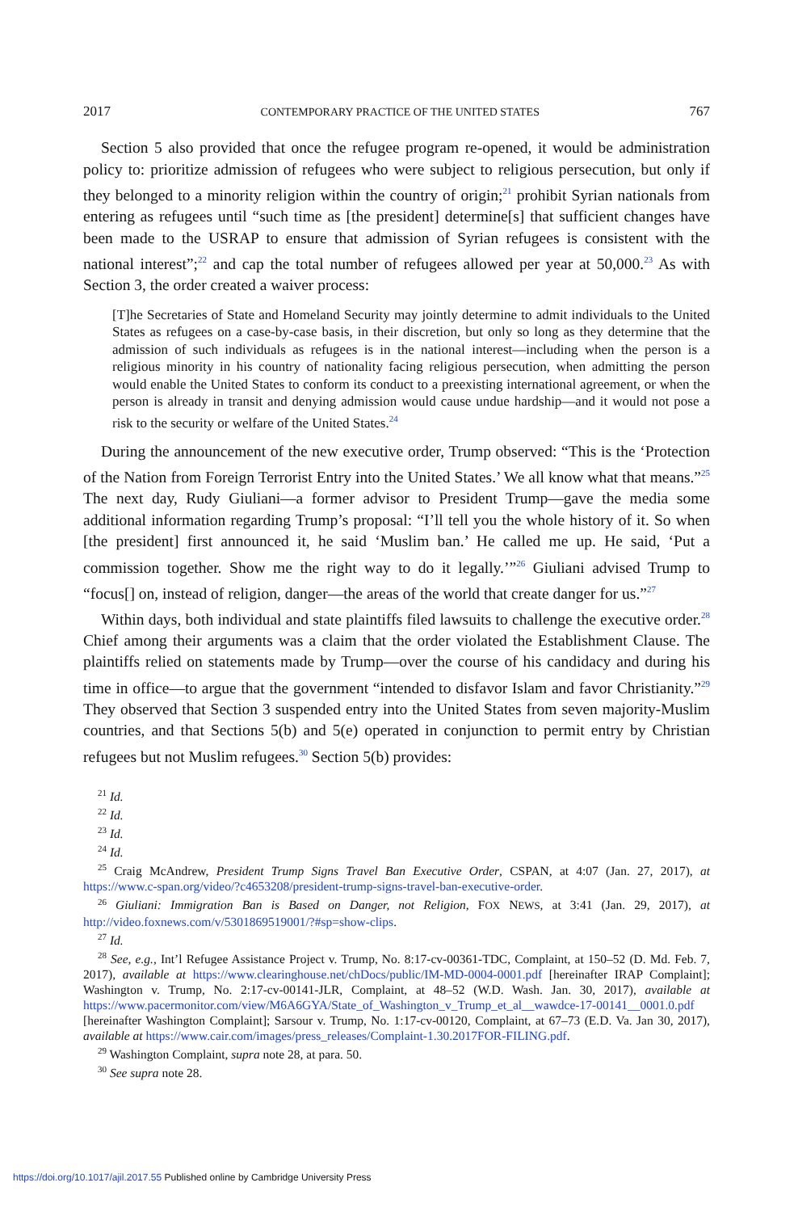2017 CONTEMPORARY PRACTICE OF THE UNITED STATES 767
Section 5 also provided that once the refugee program re-opened, it would be administration policy to: prioritize admission of refugees who were subject to religious persecution, but only if they belonged to a minority religion within the country of origin;<sup>21</sup> prohibit Syrian nationals from entering as refugees until “such time as [the president] determine[s] that sufficient changes have been made to the USRAP to ensure that admission of Syrian refugees is consistent with the national interest”;<sup>22</sup> and cap the total number of refugees allowed per year at 50,000.<sup>23</sup> As with Section 3, the order created a waiver process:
[T]he Secretaries of State and Homeland Security may jointly determine to admit individuals to the United States as refugees on a case-by-case basis, in their discretion, but only so long as they determine that the admission of such individuals as refugees is in the national interest—including when the person is a religious minority in his country of nationality facing religious persecution, when admitting the person would enable the United States to conform its conduct to a preexisting international agreement, or when the person is already in transit and denying admission would cause undue hardship—and it would not pose a risk to the security or welfare of the United States.<sup>24</sup>
During the announcement of the new executive order, Trump observed: “This is the ‘Protection of the Nation from Foreign Terrorist Entry into the United States.’ We all know what that means.”<sup>25</sup> The next day, Rudy Giuliani—a former advisor to President Trump—gave the media some additional information regarding Trump’s proposal: “I’ll tell you the whole history of it. So when [the president] first announced it, he said ‘Muslim ban.’ He called me up. He said, ‘Put a commission together. Show me the right way to do it legally.’”<sup>26</sup> Giuliani advised Trump to “focus[] on, instead of religion, danger—the areas of the world that create danger for us.”<sup>27</sup>
Within days, both individual and state plaintiffs filed lawsuits to challenge the executive order.<sup>28</sup> Chief among their arguments was a claim that the order violated the Establishment Clause. The plaintiffs relied on statements made by Trump—over the course of his candidacy and during his time in office—to argue that the government “intended to disfavor Islam and favor Christianity.”<sup>29</sup> They observed that Section 3 suspended entry into the United States from seven majority-Muslim countries, and that Sections 5(b) and 5(e) operated in conjunction to permit entry by Christian refugees but not Muslim refugees.<sup>30</sup> Section 5(b) provides:
<sup>21</sup> Id.
<sup>22</sup> Id.
<sup>23</sup> Id.
<sup>24</sup> Id.
<sup>25</sup> Craig McAndrew, President Trump Signs Travel Ban Executive Order, CSPAN, at 4:07 (Jan. 27, 2017), at https://www.c-span.org/video/?c4653208/president-trump-signs-travel-ban-executive-order.
<sup>26</sup> Giuliani: Immigration Ban is Based on Danger, not Religion, FOX NEWS, at 3:41 (Jan. 29, 2017), at http://video.foxnews.com/v/5301869519001/?#sp=show-clips.
<sup>27</sup> Id.
<sup>28</sup> See, e.g., Int’l Refugee Assistance Project v. Trump, No. 8:17-cv-00361-TDC, Complaint, at 150–52 (D. Md. Feb. 7, 2017), available at https://www.clearinghouse.net/chDocs/public/IM-MD-0004-0001.pdf [hereinafter IRAP Complaint]; Washington v. Trump, No. 2:17-cv-00141-JLR, Complaint, at 48–52 (W.D. Wash. Jan. 30, 2017), available at https://www.pacermonitor.com/view/M6A6GYA/State_of_Washington_v_Trump_et_al__wawdce-17-00141__0001.0.pdf [hereinafter Washington Complaint]; Sarsour v. Trump, No. 1:17-cv-00120, Complaint, at 67–73 (E.D. Va. Jan 30, 2017), available at https://www.cair.com/images/press_releases/Complaint-1.30.2017FOR-FILING.pdf.
<sup>29</sup> Washington Complaint, supra note 28, at para. 50.
<sup>30</sup> See supra note 28.
https://doi.org/10.1017/ajil.2017.55 Published online by Cambridge University Press